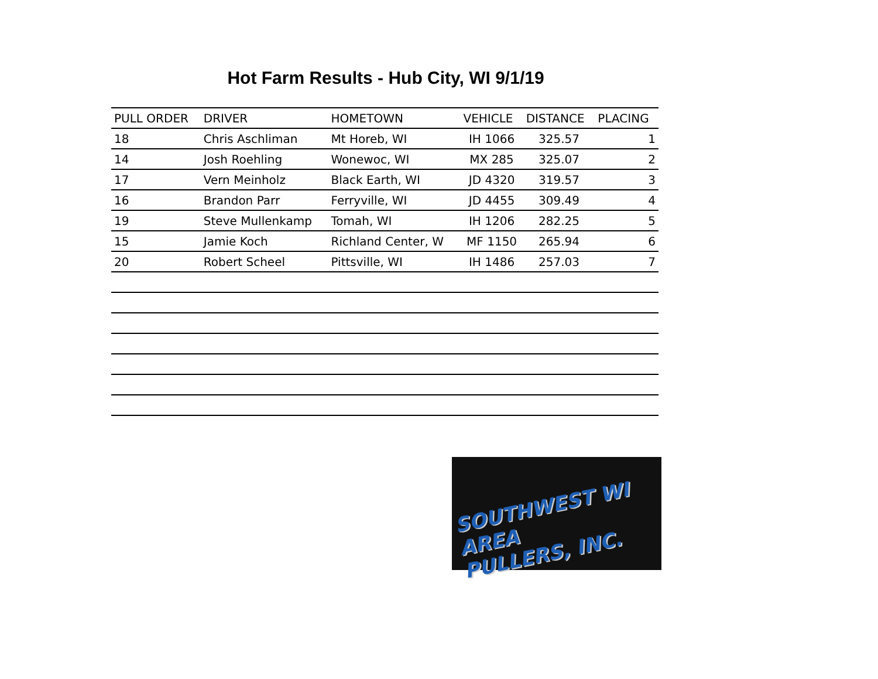Hot Farm Results - Hub City, WI 9/1/19
| PULL ORDER | DRIVER | HOMETOWN | VEHICLE | DISTANCE | PLACING |
| --- | --- | --- | --- | --- | --- |
| 18 | Chris Aschliman | Mt Horeb, WI | IH 1066 | 325.57 | 1 |
| 14 | Josh Roehling | Wonewoc, WI | MX 285 | 325.07 | 2 |
| 17 | Vern Meinholz | Black Earth, WI | JD 4320 | 319.57 | 3 |
| 16 | Brandon Parr | Ferryville, WI | JD 4455 | 309.49 | 4 |
| 19 | Steve Mullenkamp | Tomah, WI | IH 1206 | 282.25 | 5 |
| 15 | Jamie Koch | Richland Center, W | MF 1150 | 265.94 | 6 |
| 20 | Robert Scheel | Pittsville, WI | IH 1486 | 257.03 | 7 |
SOUTHWEST WI AREA
PULLERS, INC.